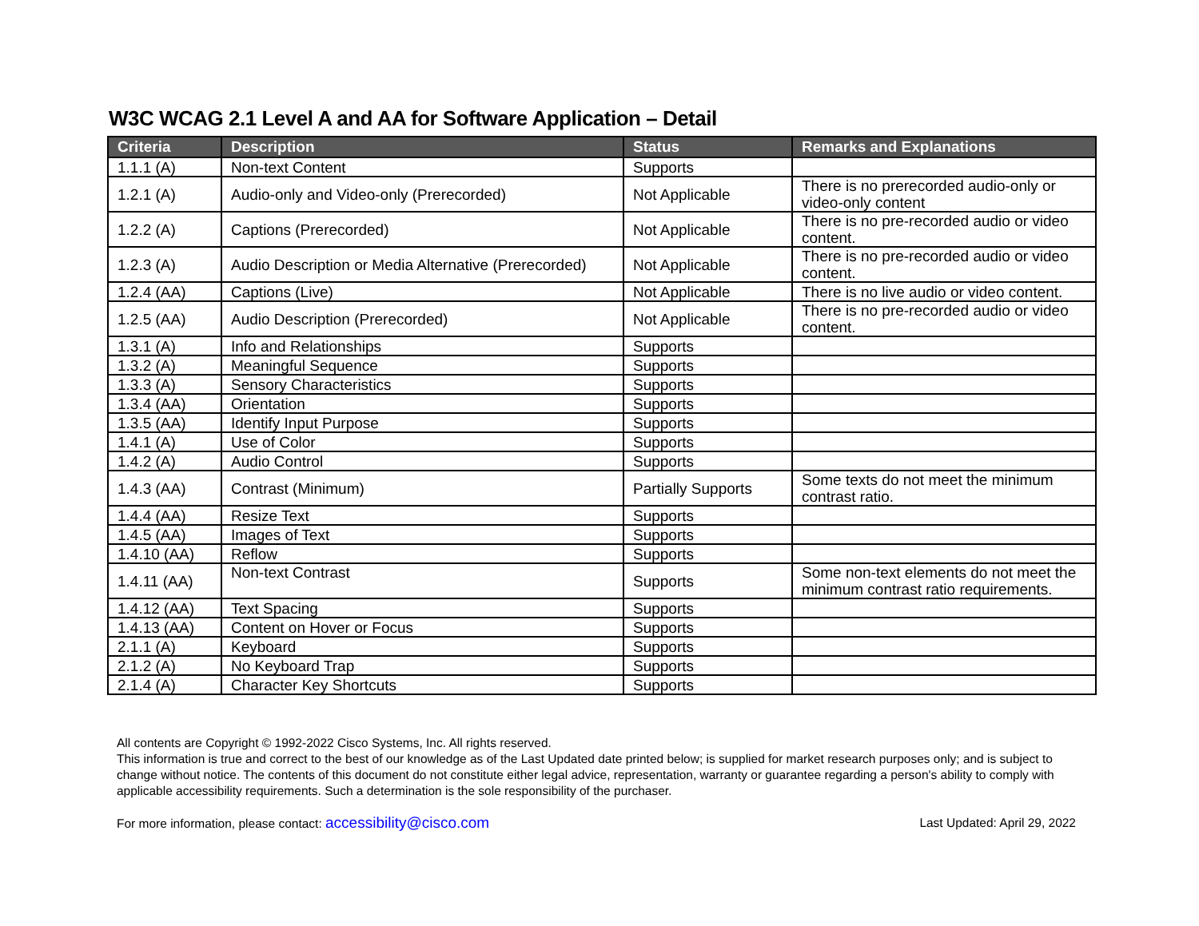W3C WCAG 2.1 Level A and AA for Software Application – Detail
| Criteria | Description | Status | Remarks and Explanations |
| --- | --- | --- | --- |
| 1.1.1 (A) | Non-text Content | Supports | |
| 1.2.1 (A) | Audio-only and Video-only (Prerecorded) | Not Applicable | There is no prerecorded audio-only or video-only content |
| 1.2.2 (A) | Captions (Prerecorded) | Not Applicable | There is no pre-recorded audio or video content. |
| 1.2.3 (A) | Audio Description or Media Alternative (Prerecorded) | Not Applicable | There is no pre-recorded audio or video content. |
| 1.2.4 (AA) | Captions (Live) | Not Applicable | There is no live audio or video content. |
| 1.2.5 (AA) | Audio Description (Prerecorded) | Not Applicable | There is no pre-recorded audio or video content. |
| 1.3.1 (A) | Info and Relationships | Supports | |
| 1.3.2 (A) | Meaningful Sequence | Supports | |
| 1.3.3 (A) | Sensory Characteristics | Supports | |
| 1.3.4 (AA) | Orientation | Supports | |
| 1.3.5 (AA) | Identify Input Purpose | Supports | |
| 1.4.1 (A) | Use of Color | Supports | |
| 1.4.2 (A) | Audio Control | Supports | |
| 1.4.3 (AA) | Contrast (Minimum) | Partially Supports | Some texts do not meet the minimum contrast ratio. |
| 1.4.4 (AA) | Resize Text | Supports | |
| 1.4.5 (AA) | Images of Text | Supports | |
| 1.4.10 (AA) | Reflow | Supports | |
| 1.4.11 (AA) | Non-text Contrast | Supports | Some non-text elements do not meet the minimum contrast ratio requirements. |
| 1.4.12 (AA) | Text Spacing | Supports | |
| 1.4.13 (AA) | Content on Hover or Focus | Supports | |
| 2.1.1 (A) | Keyboard | Supports | |
| 2.1.2 (A) | No Keyboard Trap | Supports | |
| 2.1.4 (A) | Character Key Shortcuts | Supports | |
All contents are Copyright © 1992-2022 Cisco Systems, Inc. All rights reserved.
This information is true and correct to the best of our knowledge as of the Last Updated date printed below; is supplied for market research purposes only; and is subject to change without notice. The contents of this document do not constitute either legal advice, representation, warranty or guarantee regarding a person's ability to comply with applicable accessibility requirements. Such a determination is the sole responsibility of the purchaser.
For more information, please contact: accessibility@cisco.com Last Updated: April 29, 2022